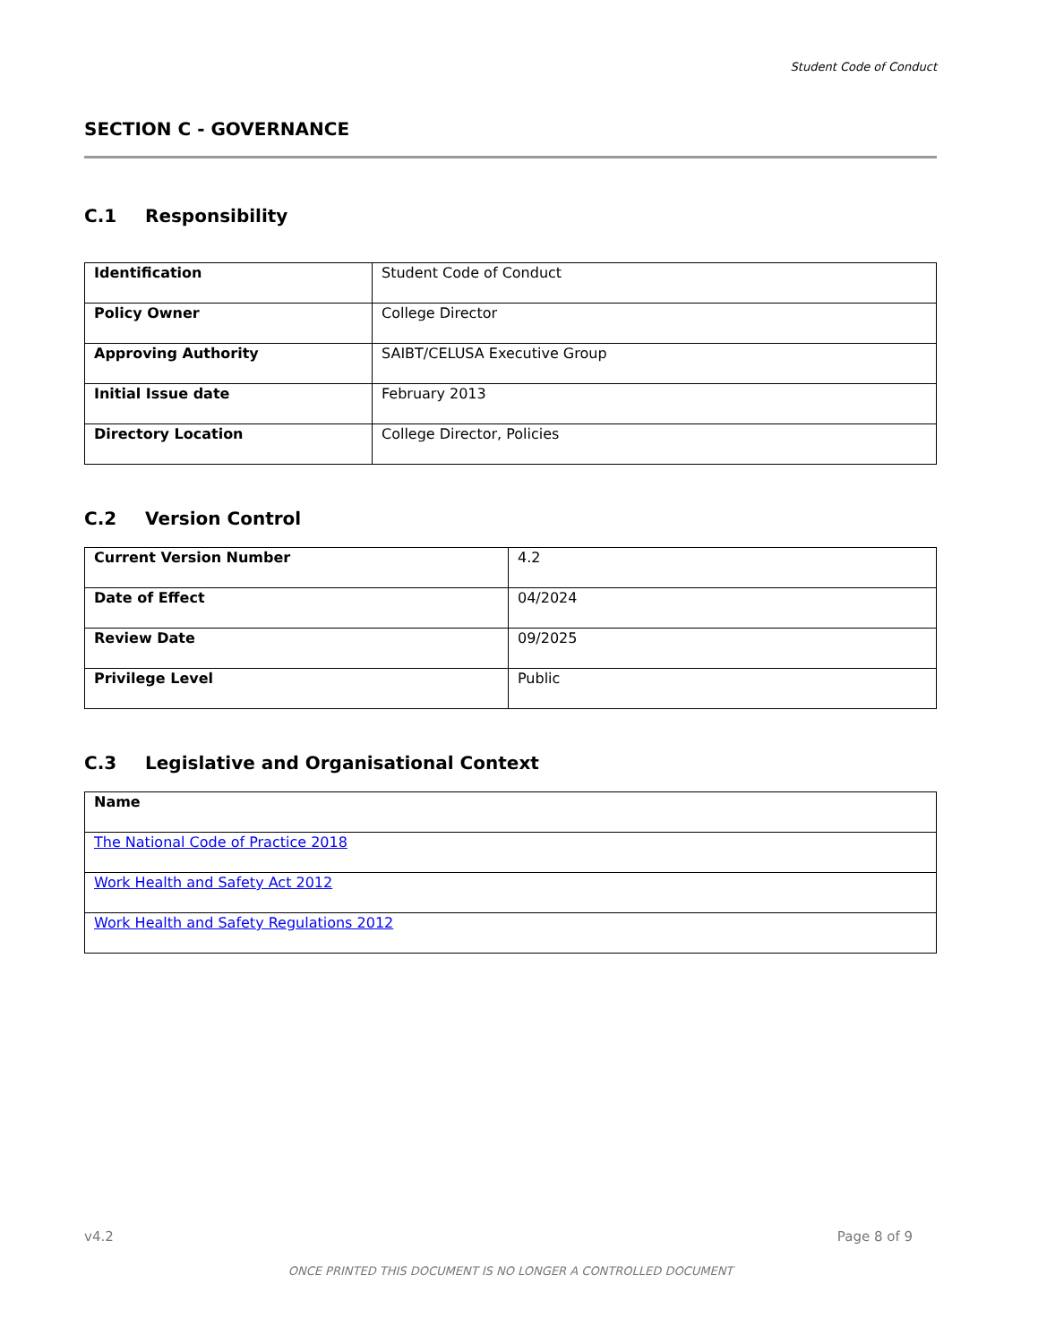Student Code of Conduct
SECTION C - GOVERNANCE
C.1 Responsibility
| Identification | Student Code of Conduct |
| Policy Owner | College Director |
| Approving Authority | SAIBT/CELUSA Executive Group |
| Initial Issue date | February 2013 |
| Directory Location | College Director, Policies |
C.2 Version Control
| Current Version Number | 4.2 |
| Date of Effect | 04/2024 |
| Review Date | 09/2025 |
| Privilege Level | Public |
C.3 Legislative and Organisational Context
| Name |
| --- |
| The National Code of Practice 2018 |
| Work Health and Safety Act 2012 |
| Work Health and Safety Regulations 2012 |
v4.2 Page 8 of 9
ONCE PRINTED THIS DOCUMENT IS NO LONGER A CONTROLLED DOCUMENT